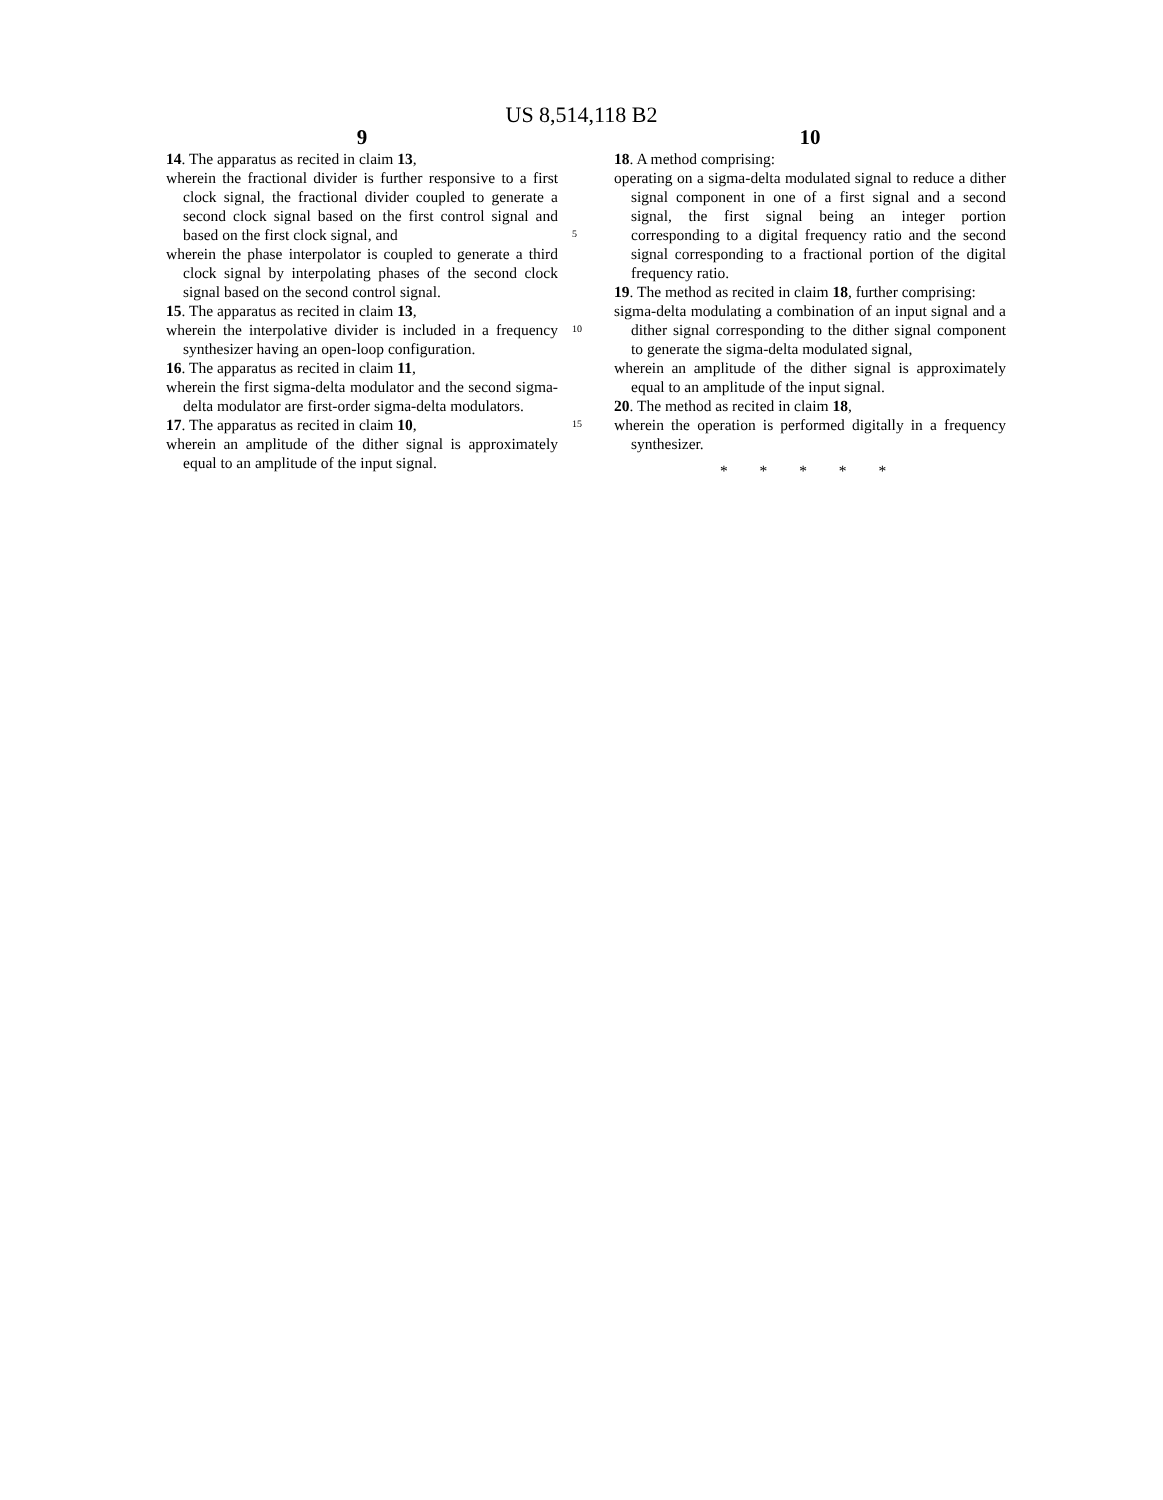US 8,514,118 B2
9
14. The apparatus as recited in claim 13,
wherein the fractional divider is further responsive to a first clock signal, the fractional divider coupled to generate a second clock signal based on the first control signal and based on the first clock signal, and
wherein the phase interpolator is coupled to generate a third clock signal by interpolating phases of the second clock signal based on the second control signal.
15. The apparatus as recited in claim 13,
wherein the interpolative divider is included in a frequency synthesizer having an open-loop configuration.
16. The apparatus as recited in claim 11,
wherein the first sigma-delta modulator and the second sigma-delta modulator are first-order sigma-delta modulators.
17. The apparatus as recited in claim 10,
wherein an amplitude of the dither signal is approximately equal to an amplitude of the input signal.
5
10
15
10
18. A method comprising:
operating on a sigma-delta modulated signal to reduce a dither signal component in one of a first signal and a second signal, the first signal being an integer portion corresponding to a digital frequency ratio and the second signal corresponding to a fractional portion of the digital frequency ratio.
19. The method as recited in claim 18, further comprising:
sigma-delta modulating a combination of an input signal and a dither signal corresponding to the dither signal component to generate the sigma-delta modulated signal,
wherein an amplitude of the dither signal is approximately equal to an amplitude of the input signal.
20. The method as recited in claim 18,
wherein the operation is performed digitally in a frequency synthesizer.
* * * * *